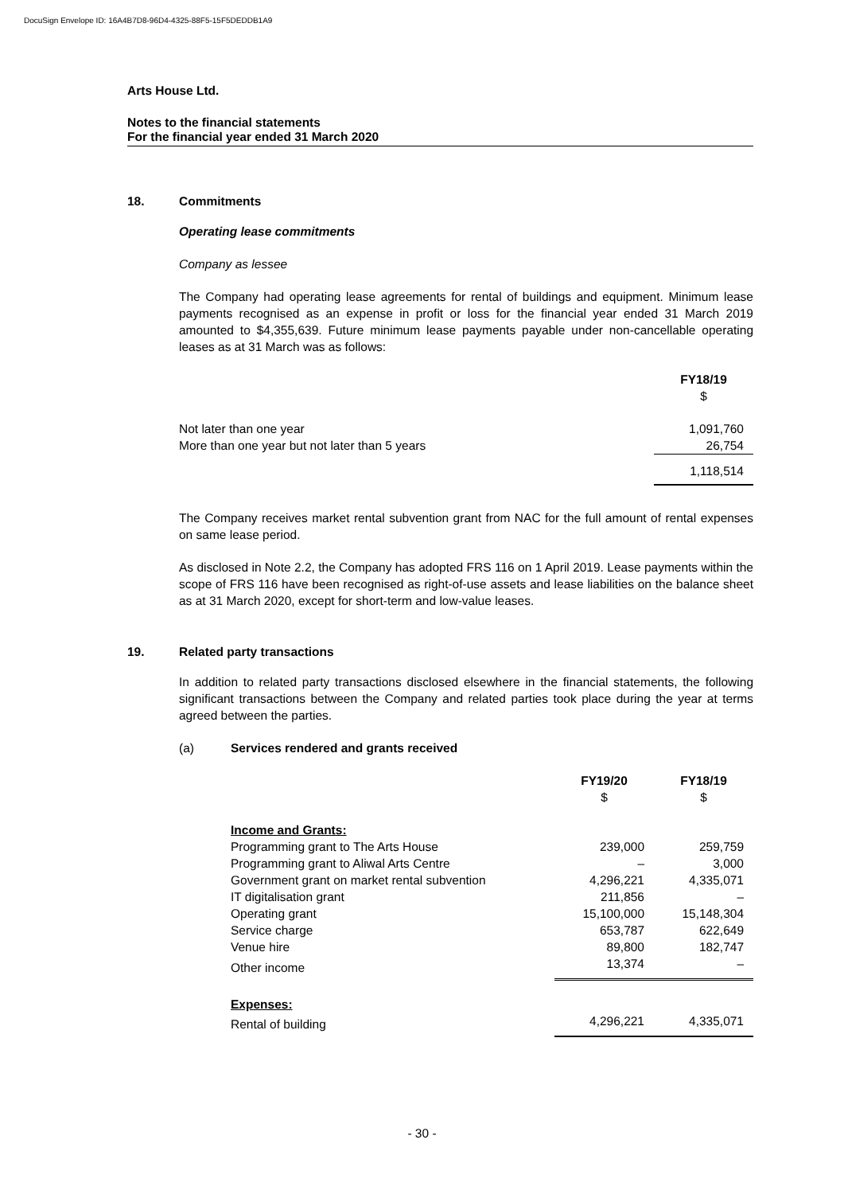DocuSign Envelope ID: 16A4B7D8-96D4-4325-88F5-15F5DEDDB1A9
Arts House Ltd.
Notes to the financial statements
For the financial year ended 31 March 2020
18. Commitments
Operating lease commitments
Company as lessee
The Company had operating lease agreements for rental of buildings and equipment. Minimum lease payments recognised as an expense in profit or loss for the financial year ended 31 March 2019 amounted to $4,355,639. Future minimum lease payments payable under non-cancellable operating leases as at 31 March was as follows:
| | FY18/19 $ |
| Not later than one year | 1,091,760 |
| More than one year but not later than 5 years | 26,754 |
| | 1,118,514 |
The Company receives market rental subvention grant from NAC for the full amount of rental expenses on same lease period.
As disclosed in Note 2.2, the Company has adopted FRS 116 on 1 April 2019. Lease payments within the scope of FRS 116 have been recognised as right-of-use assets and lease liabilities on the balance sheet as at 31 March 2020, except for short-term and low-value leases.
19. Related party transactions
In addition to related party transactions disclosed elsewhere in the financial statements, the following significant transactions between the Company and related parties took place during the year at terms agreed between the parties.
(a) Services rendered and grants received
| | FY19/20 $ | FY18/19 $ |
| Income and Grants: | | |
| Programming grant to The Arts House | 239,000 | 259,759 |
| Programming grant to Aliwal Arts Centre | – | 3,000 |
| Government grant on market rental subvention | 4,296,221 | 4,335,071 |
| IT digitalisation grant | 211,856 | – |
| Operating grant | 15,100,000 | 15,148,304 |
| Service charge | 653,787 | 622,649 |
| Venue hire | 89,800 | 182,747 |
| Other income | 13,374 | – |
| Expenses: | | |
| Rental of building | 4,296,221 | 4,335,071 |
- 30 -